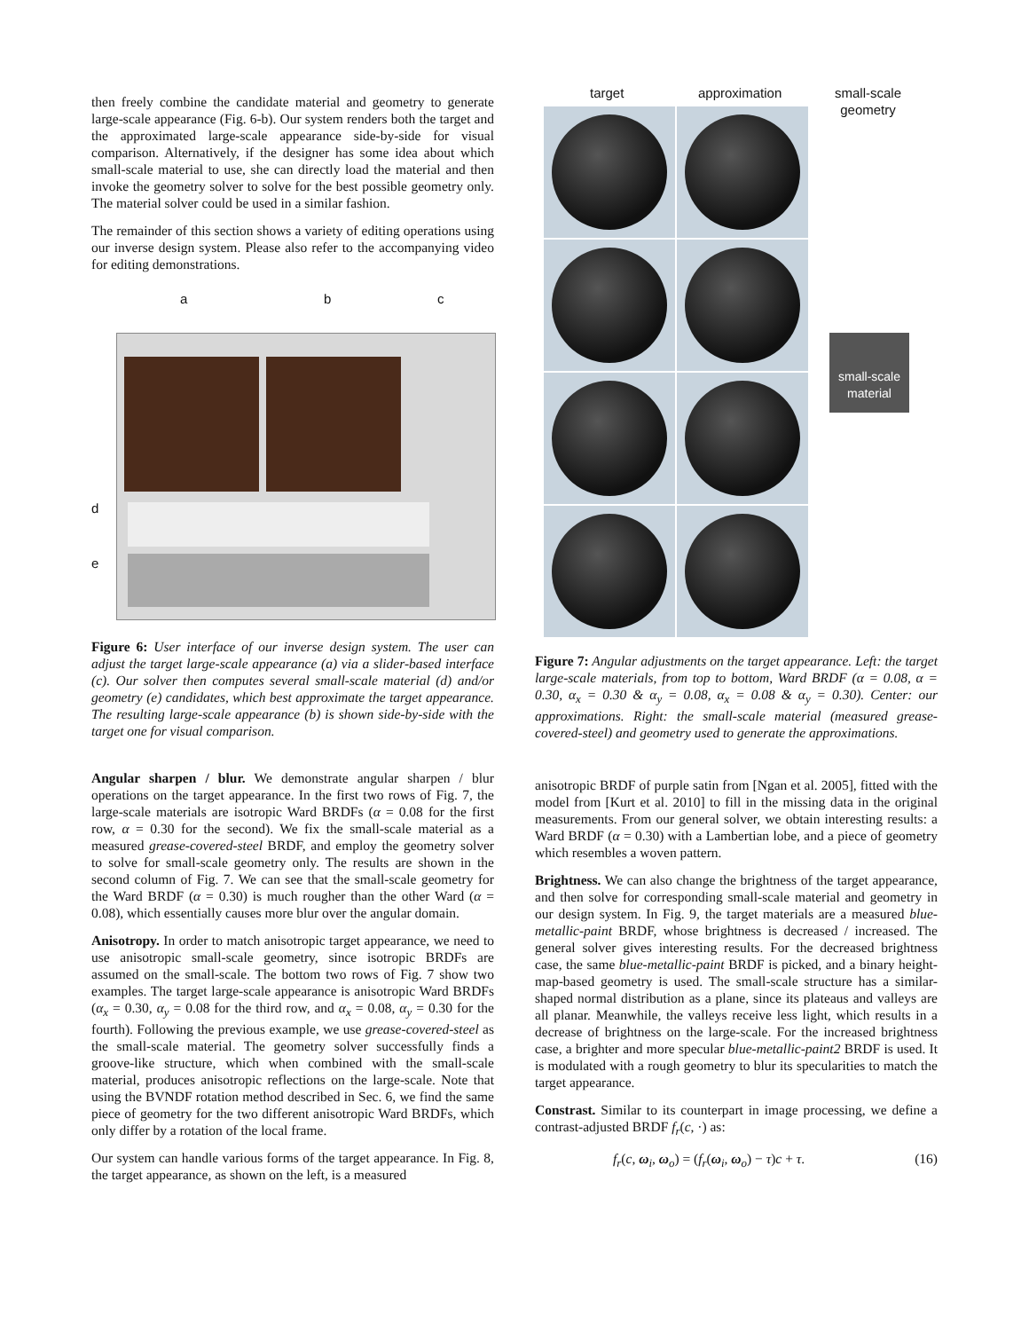then freely combine the candidate material and geometry to generate large-scale appearance (Fig. 6-b). Our system renders both the target and the approximated large-scale appearance side-by-side for visual comparison. Alternatively, if the designer has some idea about which small-scale material to use, she can directly load the material and then invoke the geometry solver to solve for the best possible geometry only. The material solver could be used in a similar fashion.
The remainder of this section shows a variety of editing operations using our inverse design system. Please also refer to the accompanying video for editing demonstrations.
a b c
d
e
Figure 6: User interface of our inverse design system. The user can adjust the target large-scale appearance (a) via a slider-based interface (c). Our solver then computes several small-scale material (d) and/or geometry (e) candidates, which best approximate the target appearance. The resulting large-scale appearance (b) is shown side-by-side with the target one for visual comparison.
Angular sharpen / blur. We demonstrate angular sharpen / blur operations on the target appearance. In the first two rows of Fig. 7, the large-scale materials are isotropic Ward BRDFs (α = 0.08 for the first row, α = 0.30 for the second). We fix the small-scale material as a measured grease-covered-steel BRDF, and employ the geometry solver to solve for small-scale geometry only. The results are shown in the second column of Fig. 7. We can see that the small-scale geometry for the Ward BRDF (α = 0.30) is much rougher than the other Ward (α = 0.08), which essentially causes more blur over the angular domain.
Anisotropy. In order to match anisotropic target appearance, we need to use anisotropic small-scale geometry, since isotropic BRDFs are assumed on the small-scale. The bottom two rows of Fig. 7 show two examples. The target large-scale appearance is anisotropic Ward BRDFs (α<sub>x</sub> = 0.30, α<sub>y</sub> = 0.08 for the third row, and α<sub>x</sub> = 0.08, α<sub>y</sub> = 0.30 for the fourth). Following the previous example, we use grease-covered-steel as the small-scale material. The geometry solver successfully finds a groove-like structure, which when combined with the small-scale material, produces anisotropic reflections on the large-scale. Note that using the BVNDF rotation method described in Sec. 6, we find the same piece of geometry for the two different anisotropic Ward BRDFs, which only differ by a rotation of the local frame.
Our system can handle various forms of the target appearance. In Fig. 8, the target appearance, as shown on the left, is a measured
target approximation small-scale
geometry
small-scale material
Figure 7: Angular adjustments on the target appearance. Left: the target large-scale materials, from top to bottom, Ward BRDF (α = 0.08, α = 0.30, α<sub>x</sub> = 0.30 & α<sub>y</sub> = 0.08, α<sub>x</sub> = 0.08 & α<sub>y</sub> = 0.30). Center: our approximations. Right: the small-scale material (measured grease-covered-steel) and geometry used to generate the approximations.
anisotropic BRDF of purple satin from [Ngan et al. 2005], fitted with the model from [Kurt et al. 2010] to fill in the missing data in the original measurements. From our general solver, we obtain interesting results: a Ward BRDF (α = 0.30) with a Lambertian lobe, and a piece of geometry which resembles a woven pattern.
Brightness. We can also change the brightness of the target appearance, and then solve for corresponding small-scale material and geometry in our design system. In Fig. 9, the target materials are a measured blue-metallic-paint BRDF, whose brightness is decreased / increased. The general solver gives interesting results. For the decreased brightness case, the same blue-metallic-paint BRDF is picked, and a binary height-map-based geometry is used. The small-scale structure has a similar-shaped normal distribution as a plane, since its plateaus and valleys are all planar. Meanwhile, the valleys receive less light, which results in a decrease of brightness on the large-scale. For the increased brightness case, a brighter and more specular blue-metallic-paint2 BRDF is used. It is modulated with a rough geometry to blur its specularities to match the target appearance.
Constrast. Similar to its counterpart in image processing, we define a contrast-adjusted BRDF f<sub>r</sub>(c, ·) as:
f<sub>r</sub>(c, ω<sub>i</sub>, ω<sub>o</sub>) = (f<sub>r</sub>(ω<sub>i</sub>, ω<sub>o</sub>) − τ)c + τ. (16)